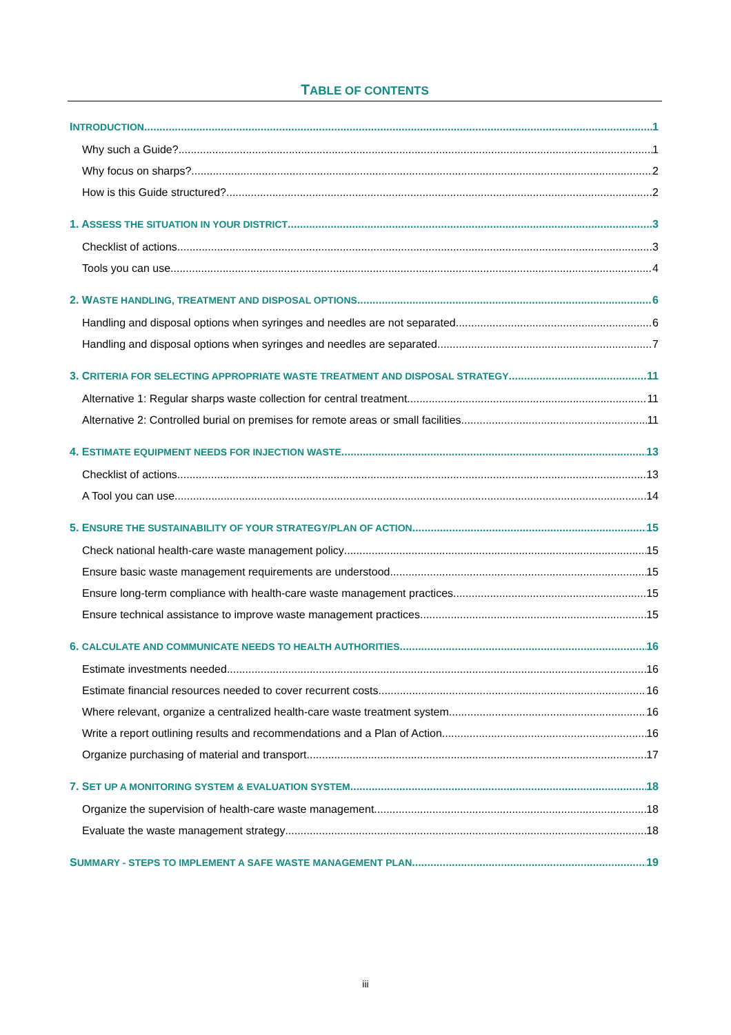TABLE OF CONTENTS
INTRODUCTION 1
Why such a Guide? 1
Why focus on sharps? 2
How is this Guide structured? 2
1. ASSESS THE SITUATION IN YOUR DISTRICT 3
Checklist of actions 3
Tools you can use 4
2. WASTE HANDLING, TREATMENT AND DISPOSAL OPTIONS 6
Handling and disposal options when syringes and needles are not separated 6
Handling and disposal options when syringes and needles are separated 7
3. CRITERIA FOR SELECTING APPROPRIATE WASTE TREATMENT AND DISPOSAL STRATEGY 11
Alternative 1: Regular sharps waste collection for central treatment 11
Alternative 2: Controlled burial on premises for remote areas or small facilities 11
4. ESTIMATE EQUIPMENT NEEDS FOR INJECTION WASTE 13
Checklist of actions 13
A Tool you can use 14
5. ENSURE THE SUSTAINABILITY OF YOUR STRATEGY/PLAN OF ACTION 15
Check national health-care waste management policy 15
Ensure basic waste management requirements are understood 15
Ensure long-term compliance with health-care waste management practices 15
Ensure technical assistance to improve waste management practices 15
6. CALCULATE AND COMMUNICATE NEEDS TO HEALTH AUTHORITIES 16
Estimate investments needed 16
Estimate financial resources needed to cover recurrent costs 16
Where relevant, organize a centralized health-care waste treatment system 16
Write a report outlining results and recommendations and a Plan of Action 16
Organize purchasing of material and transport 17
7. SET UP A MONITORING SYSTEM & EVALUATION SYSTEM 18
Organize the supervision of health-care waste management 18
Evaluate the waste management strategy 18
SUMMARY - STEPS TO IMPLEMENT A SAFE WASTE MANAGEMENT PLAN 19
iii